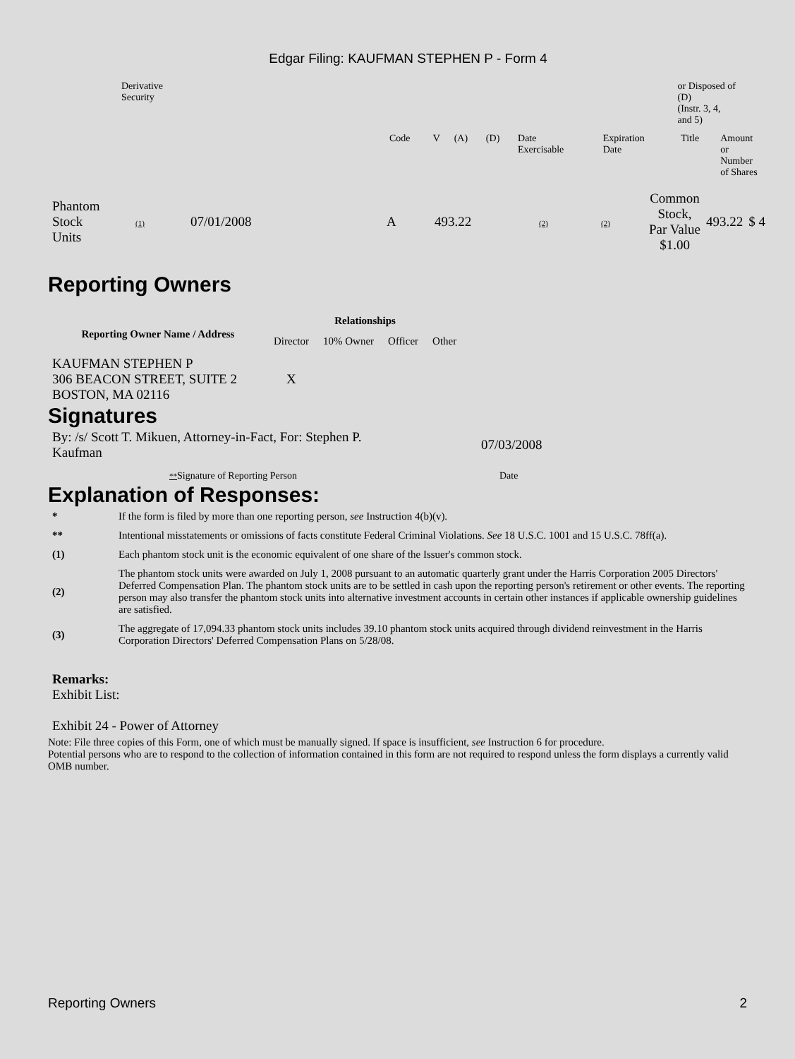Edgar Filing: KAUFMAN STEPHEN P - Form 4
| | Derivative Security | | or Disposed of (D) (Instr. 3, 4, and 5) |
| | Code | V | (A) | (D) | Date Exercisable | Expiration Date | Title | Amount or Number of Shares | |
| Phantom Stock Units | (1) | 07/01/2008 | A | 493.22 | (2) | (2) | Common Stock, Par Value $1.00 | 493.22 | $ 4 |
Reporting Owners
| Reporting Owner Name / Address | Relationships | | | |
| --- | --- | --- | --- | --- |
| | Director | 10% Owner | Officer | Other |
| KAUFMAN STEPHEN P 306 BEACON STREET, SUITE 2 BOSTON, MA 02116 | X | | | |
Signatures
| By: /s/ Scott T. Mikuen, Attorney-in-Fact, For: Stephen P. Kaufman | 07/03/2008 |
| ** Signature of Reporting Person | Date |
Explanation of Responses:
| * | If the form is filed by more than one reporting person, see Instruction 4(b)(v). |
| ** | Intentional misstatements or omissions of facts constitute Federal Criminal Violations. See 18 U.S.C. 1001 and 15 U.S.C. 78ff(a). |
| (1) | Each phantom stock unit is the economic equivalent of one share of the Issuer's common stock. |
| (2) | The phantom stock units were awarded on July 1, 2008 pursuant to an automatic quarterly grant under the Harris Corporation 2005 Directors' Deferred Compensation Plan. The phantom stock units are to be settled in cash upon the reporting person's retirement or other events. The reporting person may also transfer the phantom stock units into alternative investment accounts in certain other instances if applicable ownership guidelines are satisfied. |
| (3) | The aggregate of 17,094.33 phantom stock units includes 39.10 phantom stock units acquired through dividend reinvestment in the Harris Corporation Directors' Deferred Compensation Plans on 5/28/08. |
Remarks:
Exhibit List:
Exhibit 24 - Power of Attorney
Note: File three copies of this Form, one of which must be manually signed. If space is insufficient, see Instruction 6 for procedure.
Potential persons who are to respond to the collection of information contained in this form are not required to respond unless the form displays a currently valid OMB number.
Reporting Owners 2